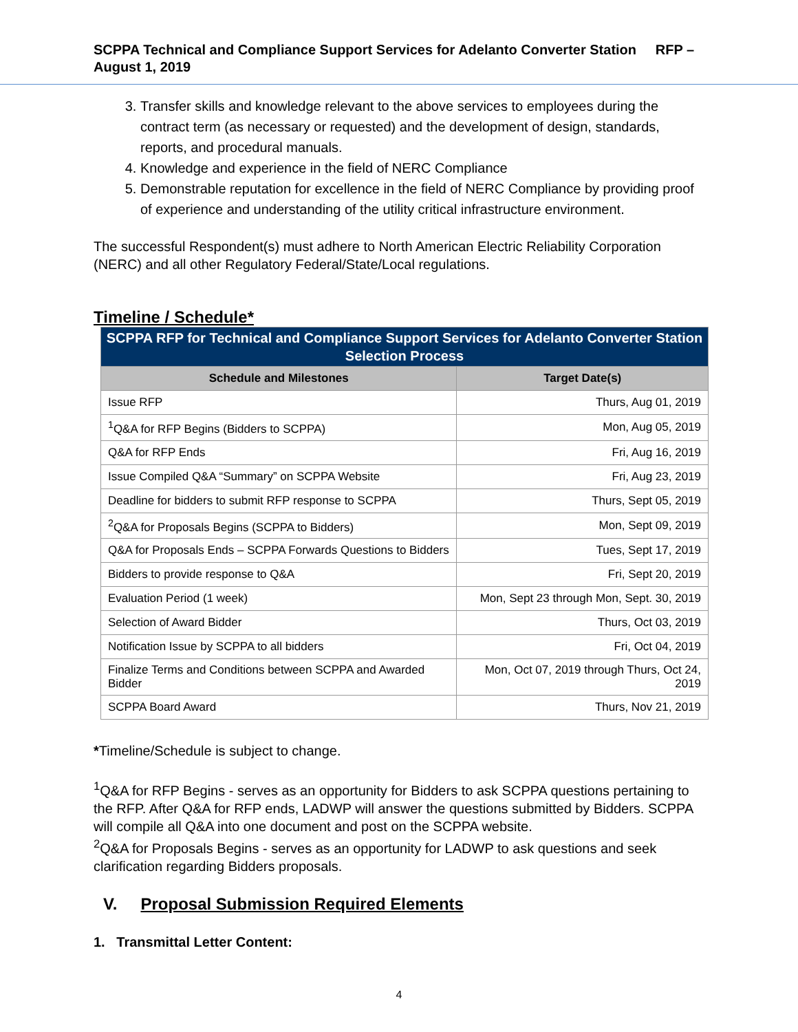SCPPA Technical and Compliance Support Services for Adelanto Converter Station RFP – August 1, 2019
3. Transfer skills and knowledge relevant to the above services to employees during the contract term (as necessary or requested) and the development of design, standards, reports, and procedural manuals.
4. Knowledge and experience in the field of NERC Compliance
5. Demonstrable reputation for excellence in the field of NERC Compliance by providing proof of experience and understanding of the utility critical infrastructure environment.
The successful Respondent(s) must adhere to North American Electric Reliability Corporation (NERC) and all other Regulatory Federal/State/Local regulations.
Timeline / Schedule*
| SCPPA RFP for Technical and Compliance Support Services for Adelanto Converter Station Selection Process | |
| Schedule and Milestones | Target Date(s) |
| Issue RFP | Thurs, Aug 01, 2019 |
| <sup>1</sup> Q&A for RFP Begins (Bidders to SCPPA) | Mon, Aug 05, 2019 |
| Q&A for RFP Ends | Fri, Aug 16, 2019 |
| Issue Compiled Q&A “Summary” on SCPPA Website | Fri, Aug 23, 2019 |
| Deadline for bidders to submit RFP response to SCPPA | Thurs, Sept 05, 2019 |
| <sup>2</sup> Q&A for Proposals Begins (SCPPA to Bidders) | Mon, Sept 09, 2019 |
| Q&A for Proposals Ends – SCPPA Forwards Questions to Bidders | Tues, Sept 17, 2019 |
| Bidders to provide response to Q&A | Fri, Sept 20, 2019 |
| Evaluation Period (1 week) | Mon, Sept 23 through Mon, Sept. 30, 2019 |
| Selection of Award Bidder | Thurs, Oct 03, 2019 |
| Notification Issue by SCPPA to all bidders | Fri, Oct 04, 2019 |
| Finalize Terms and Conditions between SCPPA and Awarded Bidder | Mon, Oct 07, 2019 through Thurs, Oct 24, 2019 |
| SCPPA Board Award | Thurs, Nov 21, 2019 |
*Timeline/Schedule is subject to change.
<sup>1</sup> Q&A for RFP Begins - serves as an opportunity for Bidders to ask SCPPA questions pertaining to the RFP. After Q&A for RFP ends, LADWP will answer the questions submitted by Bidders. SCPPA will compile all Q&A into one document and post on the SCPPA website.
<sup>2</sup> Q&A for Proposals Begins - serves as an opportunity for LADWP to ask questions and seek clarification regarding Bidders proposals.
V. Proposal Submission Required Elements
1. Transmittal Letter Content:
4